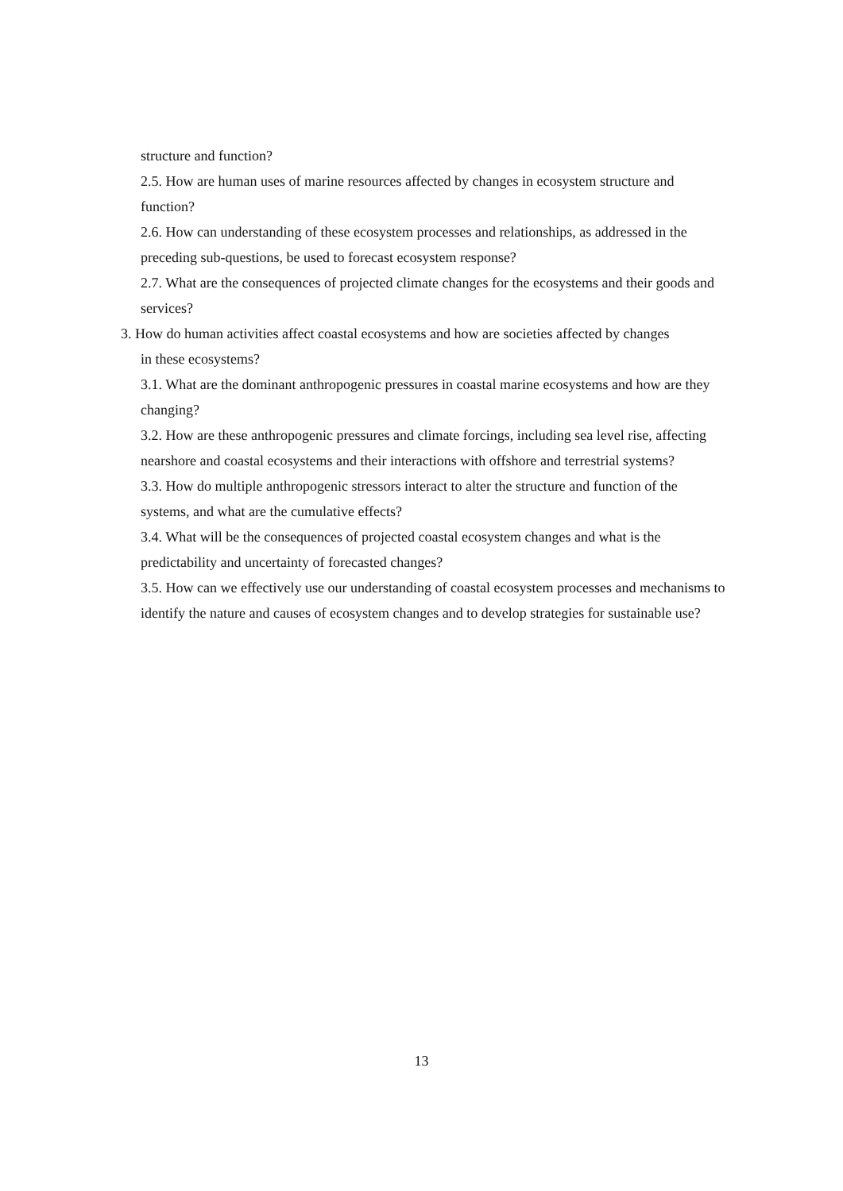structure and function?
2.5. How are human uses of marine resources affected by changes in ecosystem structure and function?
2.6. How can understanding of these ecosystem processes and relationships, as addressed in the
preceding sub-questions, be used to forecast ecosystem response?
2.7. What are the consequences of projected climate changes for the ecosystems and their goods and services?
3. How do human activities affect coastal ecosystems and how are societies affected by changes
in these ecosystems?
3.1. What are the dominant anthropogenic pressures in coastal marine ecosystems and how are they changing?
3.2. How are these anthropogenic pressures and climate forcings, including sea level rise, affecting nearshore and coastal ecosystems and their interactions with offshore and terrestrial systems?
3.3. How do multiple anthropogenic stressors interact to alter the structure and function of the systems, and what are the cumulative effects?
3.4. What will be the consequences of projected coastal ecosystem changes and what is the predictability and uncertainty of forecasted changes?
3.5. How can we effectively use our understanding of coastal ecosystem processes and mechanisms to identify the nature and causes of ecosystem changes and to develop strategies for sustainable use?
13